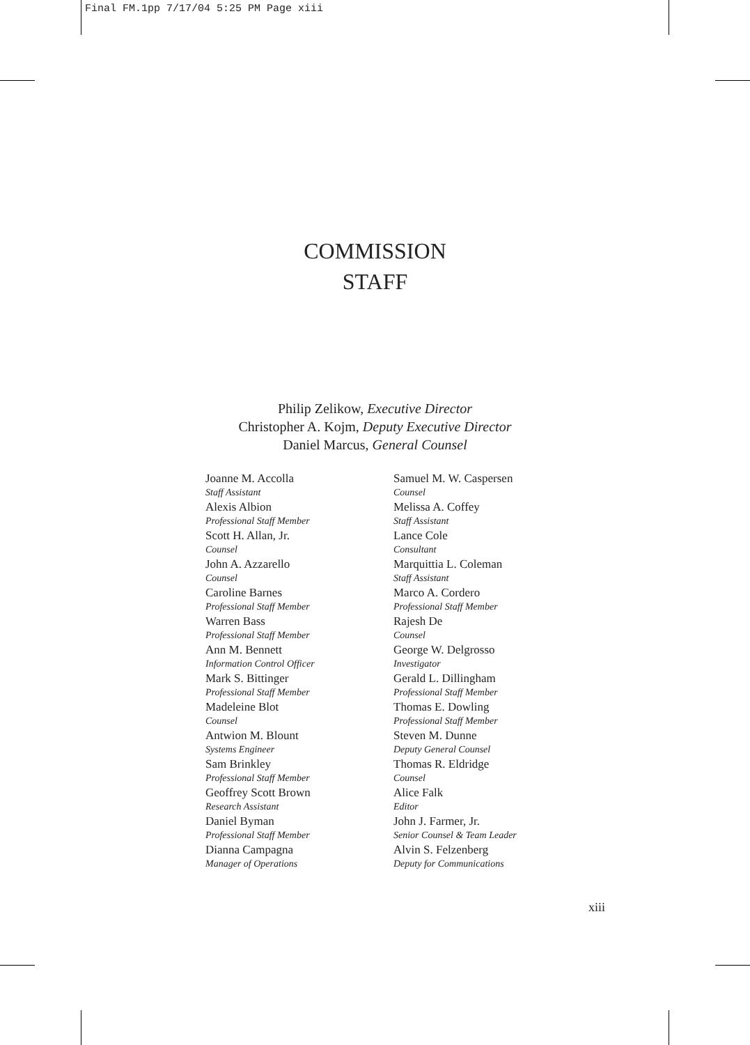Final FM.1pp 7/17/04 5:25 PM Page xiii
COMMISSION
STAFF
Philip Zelikow, Executive Director
Christopher A. Kojm, Deputy Executive Director
Daniel Marcus, General Counsel
Joanne M. Accolla
Staff Assistant
Alexis Albion
Professional Staff Member
Scott H. Allan, Jr.
Counsel
John A. Azzarello
Counsel
Caroline Barnes
Professional Staff Member
Warren Bass
Professional Staff Member
Ann M. Bennett
Information Control Officer
Mark S. Bittinger
Professional Staff Member
Madeleine Blot
Counsel
Antwion M. Blount
Systems Engineer
Sam Brinkley
Professional Staff Member
Geoffrey Scott Brown
Research Assistant
Daniel Byman
Professional Staff Member
Dianna Campagna
Manager of Operations
Samuel M. W. Caspersen
Counsel
Melissa A. Coffey
Staff Assistant
Lance Cole
Consultant
Marquittia L. Coleman
Staff Assistant
Marco A. Cordero
Professional Staff Member
Rajesh De
Counsel
George W. Delgrosso
Investigator
Gerald L. Dillingham
Professional Staff Member
Thomas E. Dowling
Professional Staff Member
Steven M. Dunne
Deputy General Counsel
Thomas R. Eldridge
Counsel
Alice Falk
Editor
John J. Farmer, Jr.
Senior Counsel & Team Leader
Alvin S. Felzenberg
Deputy for Communications
xiii